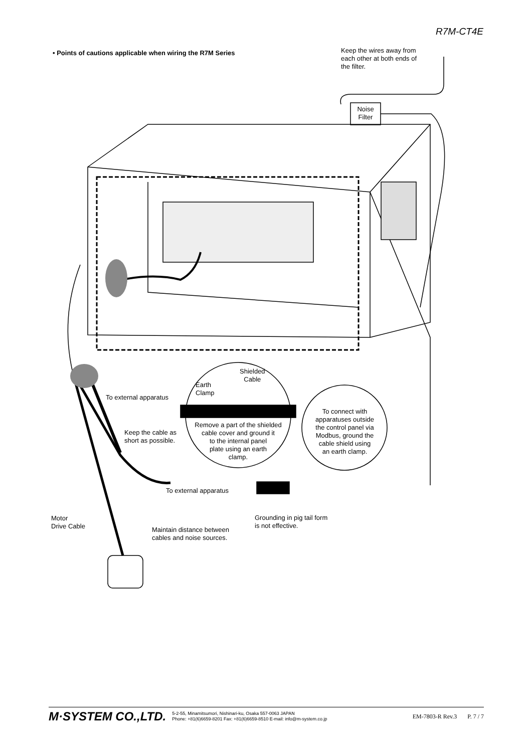R7M-CT4E
• Points of cautions applicable when wiring the R7M Series
Keep the wires away from
each other at both ends of
the filter.
Noise
Filter
Shielded
Cable
Earth
Clamp
To external apparatus
Remove a part of the shielded
cable cover and ground it
to the internal panel
plate using an earth
clamp.
To connect with
apparatuses outside
the control panel via
Modbus, ground the
cable shield using
an earth clamp.
Keep the cable as
short as possible.
To external apparatus
Motor
Drive Cable
Grounding in pig tail form
is not effective.
Maintain distance between
cables and noise sources.
M·SYSTEM CO.,LTD. 5-2-55, Minamitsumori, Nishinari-ku, Osaka 557-0063 JAPAN
Phone: +81(6)6659-8201 Fax: +81(6)6659-8510 E-mail: info@m-system.co.jp EM-7803-R Rev.3 P. 7 / 7